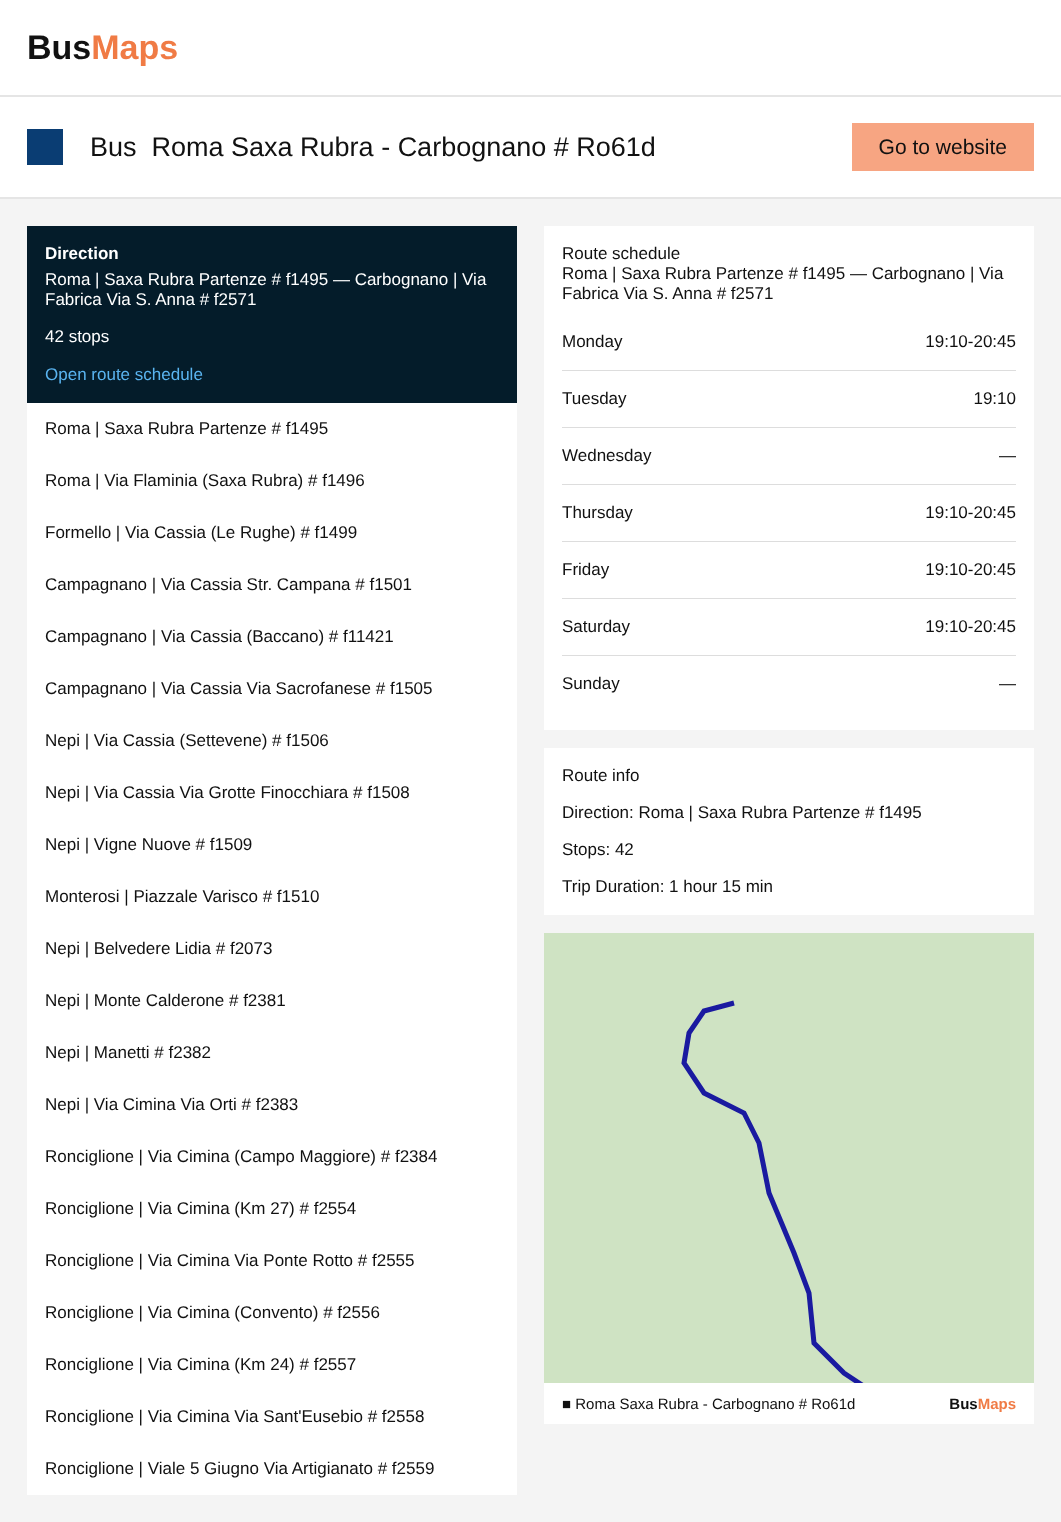BusMaps
Bus Roma Saxa Rubra - Carbognano # Ro61d
Go to website
Direction
Roma | Saxa Rubra Partenze # f1495 — Carbognano | Via Fabrica Via S. Anna # f2571
42 stops
Open route schedule
Roma | Saxa Rubra Partenze # f1495
Roma | Via Flaminia (Saxa Rubra) # f1496
Formello | Via Cassia (Le Rughe) # f1499
Campagnano | Via Cassia Str. Campana # f1501
Campagnano | Via Cassia (Baccano) # f11421
Campagnano | Via Cassia Via Sacrofanese # f1505
Nepi | Via Cassia (Settevene) # f1506
Nepi | Via Cassia Via Grotte Finocchiara # f1508
Nepi | Vigne Nuove # f1509
Monterosi | Piazzale Varisco # f1510
Nepi | Belvedere Lidia # f2073
Nepi | Monte Calderone # f2381
Nepi | Manetti # f2382
Nepi | Via Cimina Via Orti # f2383
Ronciglione | Via Cimina (Campo Maggiore) # f2384
Ronciglione | Via Cimina (Km 27) # f2554
Ronciglione | Via Cimina Via Ponte Rotto # f2555
Ronciglione | Via Cimina (Convento) # f2556
Ronciglione | Via Cimina (Km 24) # f2557
Ronciglione | Via Cimina Via Sant'Eusebio # f2558
Ronciglione | Viale 5 Giugno Via Artigianato # f2559
Route schedule
Roma | Saxa Rubra Partenze # f1495 — Carbognano | Via Fabrica Via S. Anna # f2571
| Monday | 19:10-20:45 |
| Tuesday | 19:10 |
| Wednesday | — |
| Thursday | 19:10-20:45 |
| Friday | 19:10-20:45 |
| Saturday | 19:10-20:45 |
| Sunday | — |
Route info
Direction: Roma | Saxa Rubra Partenze # f1495
Stops: 42
Trip Duration: 1 hour 15 min
■ Roma Saxa Rubra - Carbognano # Ro61d BusMaps